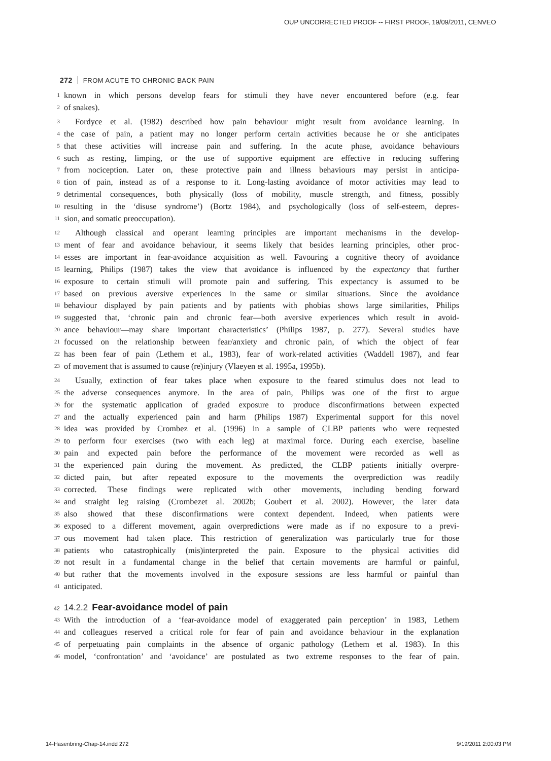OUP UNCORRECTED PROOF -- FIRST PROOF, 19/09/2011, CENVEO
272 FROM ACUTE TO CHRONIC BACK PAIN
1 known in which persons develop fears for stimuli they have never encountered before (e.g. fear
2 of snakes).
3 Fordyce et al. (1982) described how pain behaviour might result from avoidance learning. In
4 the case of pain, a patient may no longer perform certain activities because he or she anticipates
5 that these activities will increase pain and suffering. In the acute phase, avoidance behaviours
6 such as resting, limping, or the use of supportive equipment are effective in reducing suffering
7 from nociception. Later on, these protective pain and illness behaviours may persist in anticipa-
8 tion of pain, instead as of a response to it. Long-lasting avoidance of motor activities may lead to
9 detrimental consequences, both physically (loss of mobility, muscle strength, and fitness, possibly
10 resulting in the ‘disuse syndrome’) (Bortz 1984), and psychologically (loss of self-esteem, depres-
11 sion, and somatic preoccupation).
12 Although classical and operant learning principles are important mechanisms in the develop-
13 ment of fear and avoidance behaviour, it seems likely that besides learning principles, other proc-
14 esses are important in fear-avoidance acquisition as well. Favouring a cognitive theory of avoidance
15 learning, Philips (1987) takes the view that avoidance is influenced by the expectancy that further
16 exposure to certain stimuli will promote pain and suffering. This expectancy is assumed to be
17 based on previous aversive experiences in the same or similar situations. Since the avoidance
18 behaviour displayed by pain patients and by patients with phobias shows large similarities, Philips
19 suggested that, ‘chronic pain and chronic fear—both aversive experiences which result in avoid-
20 ance behaviour—may share important characteristics’ (Philips 1987, p. 277). Several studies have
21 focussed on the relationship between fear/anxiety and chronic pain, of which the object of fear
22 has been fear of pain (Lethem et al., 1983), fear of work-related activities (Waddell 1987), and fear
23 of movement that is assumed to cause (re)injury (Vlaeyen et al. 1995a, 1995b).
24 Usually, extinction of fear takes place when exposure to the feared stimulus does not lead to
25 the adverse consequences anymore. In the area of pain, Philips was one of the first to argue
26 for the systematic application of graded exposure to produce disconfirmations between expected
27 and the actually experienced pain and harm (Philips 1987) Experimental support for this novel
28 idea was provided by Crombez et al. (1996) in a sample of CLBP patients who were requested
29 to perform four exercises (two with each leg) at maximal force. During each exercise, baseline
30 pain and expected pain before the performance of the movement were recorded as well as
31 the experienced pain during the movement. As predicted, the CLBP patients initially overpre-
32 dicted pain, but after repeated exposure to the movements the overprediction was readily
33 corrected. These findings were replicated with other movements, including bending forward
34 and straight leg raising (Crombezet al. 2002b; Goubert et al. 2002). However, the later data
35 also showed that these disconfirmations were context dependent. Indeed, when patients were
36 exposed to a different movement, again overpredictions were made as if no exposure to a previ-
37 ous movement had taken place. This restriction of generalization was particularly true for those
38 patients who catastrophically (mis)interpreted the pain. Exposure to the physical activities did
39 not result in a fundamental change in the belief that certain movements are harmful or painful,
40 but rather that the movements involved in the exposure sessions are less harmful or painful than
41 anticipated.
42 14.2.2 Fear-avoidance model of pain
43 With the introduction of a ‘fear-avoidance model of exaggerated pain perception’ in 1983, Lethem
44 and colleagues reserved a critical role for fear of pain and avoidance behaviour in the explanation
45 of perpetuating pain complaints in the absence of organic pathology (Lethem et al. 1983). In this
46 model, ‘confrontation’ and ‘avoidance’ are postulated as two extreme responses to the fear of pain.
14-Hasenbring-Chap-14.indd 272 9/19/2011 2:00:03 PM